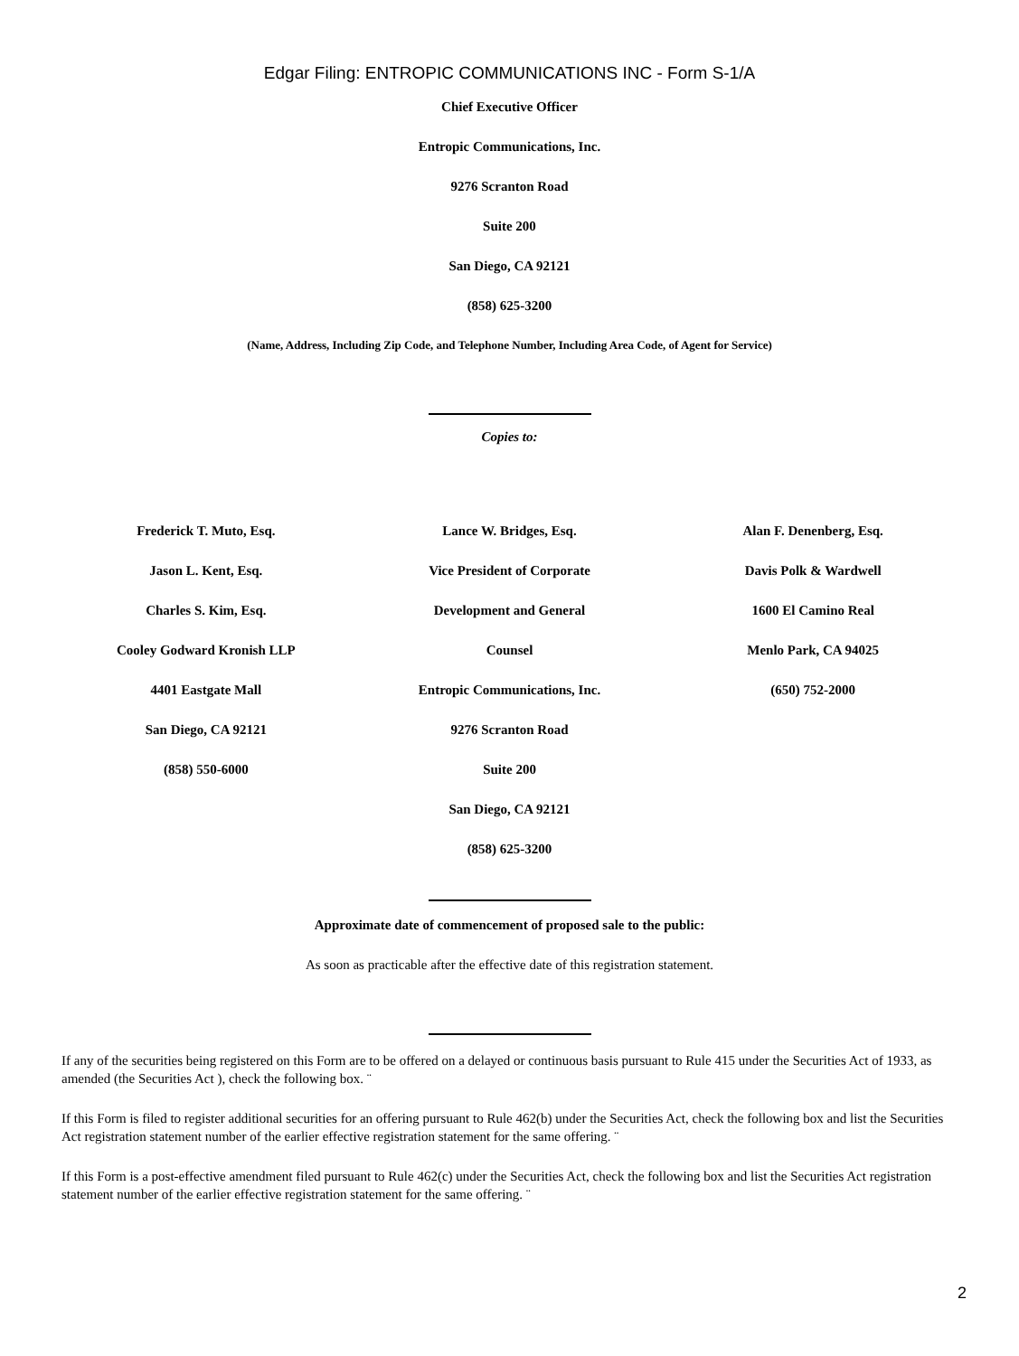Edgar Filing: ENTROPIC COMMUNICATIONS INC - Form S-1/A
Chief Executive Officer
Entropic Communications, Inc.
9276 Scranton Road
Suite 200
San Diego, CA 92121
(858) 625-3200
(Name, Address, Including Zip Code, and Telephone Number, Including Area Code, of Agent for Service)
Copies to:
Frederick T. Muto, Esq.
Jason L. Kent, Esq.
Charles S. Kim, Esq.
Cooley Godward Kronish LLP
4401 Eastgate Mall
San Diego, CA 92121
(858) 550-6000
Lance W. Bridges, Esq.
Vice President of Corporate
Development and General
Counsel
Entropic Communications, Inc.
9276 Scranton Road
Suite 200
San Diego, CA 92121
(858) 625-3200
Alan F. Denenberg, Esq.
Davis Polk & Wardwell
1600 El Camino Real
Menlo Park, CA 94025
(650) 752-2000
Approximate date of commencement of proposed sale to the public:
As soon as practicable after the effective date of this registration statement.
If any of the securities being registered on this Form are to be offered on a delayed or continuous basis pursuant to Rule 415 under the Securities Act of 1933, as amended (the Securities Act ), check the following box. ¨
If this Form is filed to register additional securities for an offering pursuant to Rule 462(b) under the Securities Act, check the following box and list the Securities Act registration statement number of the earlier effective registration statement for the same offering. ¨
If this Form is a post-effective amendment filed pursuant to Rule 462(c) under the Securities Act, check the following box and list the Securities Act registration statement number of the earlier effective registration statement for the same offering. ¨
2